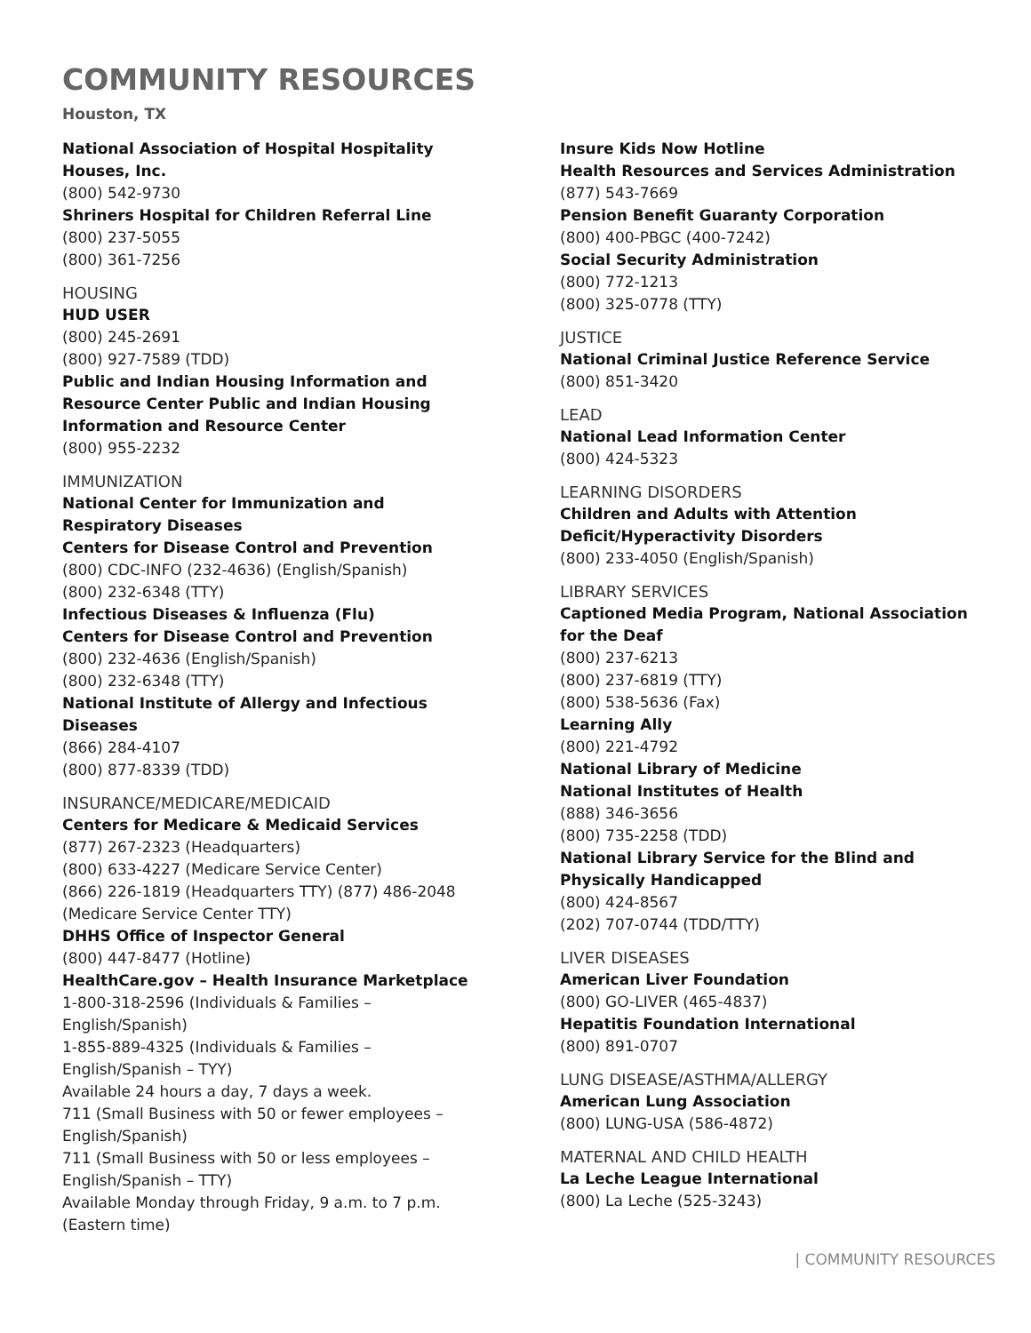COMMUNITY RESOURCES
Houston, TX
National Association of Hospital Hospitality Houses, Inc.
(800) 542-9730
Shriners Hospital for Children Referral Line
(800) 237-5055
(800) 361-7256
HOUSING
HUD USER
(800) 245-2691
(800) 927-7589 (TDD)
Public and Indian Housing Information and Resource Center Public and Indian Housing Information and Resource Center
(800) 955-2232
IMMUNIZATION
National Center for Immunization and Respiratory Diseases
Centers for Disease Control and Prevention
(800) CDC-INFO (232-4636) (English/Spanish)
(800) 232-6348 (TTY)
Infectious Diseases & Influenza (Flu)
Centers for Disease Control and Prevention
(800) 232-4636 (English/Spanish)
(800) 232-6348 (TTY)
National Institute of Allergy and Infectious Diseases
(866) 284-4107
(800) 877-8339 (TDD)
INSURANCE/MEDICARE/MEDICAID
Centers for Medicare & Medicaid Services
(877) 267-2323 (Headquarters)
(800) 633-4227 (Medicare Service Center)
(866) 226-1819 (Headquarters TTY) (877) 486-2048 (Medicare Service Center TTY)
DHHS Office of Inspector General
(800) 447-8477 (Hotline)
HealthCare.gov – Health Insurance Marketplace
1-800-318-2596 (Individuals & Families – English/Spanish)
1-855-889-4325 (Individuals & Families – English/Spanish – TYY)
Available 24 hours a day, 7 days a week.
711 (Small Business with 50 or fewer employees – English/Spanish)
711 (Small Business with 50 or less employees – English/Spanish – TTY)
Available Monday through Friday, 9 a.m. to 7 p.m. (Eastern time)
Insure Kids Now Hotline
Health Resources and Services Administration
(877) 543-7669
Pension Benefit Guaranty Corporation
(800) 400-PBGC (400-7242)
Social Security Administration
(800) 772-1213
(800) 325-0778 (TTY)
JUSTICE
National Criminal Justice Reference Service
(800) 851-3420
LEAD
National Lead Information Center
(800) 424-5323
LEARNING DISORDERS
Children and Adults with Attention Deficit/Hyperactivity Disorders
(800) 233-4050 (English/Spanish)
LIBRARY SERVICES
Captioned Media Program, National Association for the Deaf
(800) 237-6213
(800) 237-6819 (TTY)
(800) 538-5636 (Fax)
Learning Ally
(800) 221-4792
National Library of Medicine
National Institutes of Health
(888) 346-3656
(800) 735-2258 (TDD)
National Library Service for the Blind and Physically Handicapped
(800) 424-8567
(202) 707-0744 (TDD/TTY)
LIVER DISEASES
American Liver Foundation
(800) GO-LIVER (465-4837)
Hepatitis Foundation International
(800) 891-0707
LUNG DISEASE/ASTHMA/ALLERGY
American Lung Association
(800) LUNG-USA (586-4872)
MATERNAL AND CHILD HEALTH
La Leche League International
(800) La Leche (525-3243)
| COMMUNITY RESOURCES